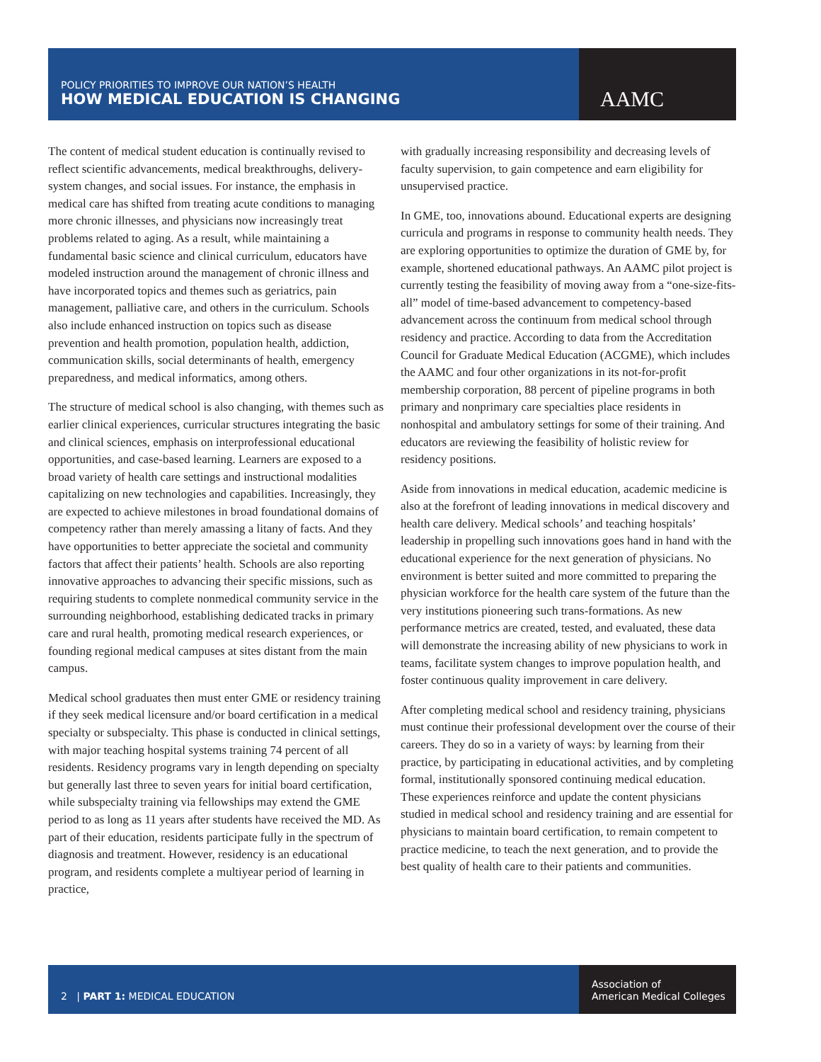POLICY PRIORITIES TO IMPROVE OUR NATION’S HEALTH
HOW MEDICAL EDUCATION IS CHANGING
AAMC
The content of medical student education is continually revised to reflect scientific advancements, medical breakthroughs, delivery-system changes, and social issues. For instance, the emphasis in medical care has shifted from treating acute conditions to managing more chronic illnesses, and physicians now increasingly treat problems related to aging. As a result, while maintaining a fundamental basic science and clinical curriculum, educators have modeled instruction around the management of chronic illness and have incorporated topics and themes such as geriatrics, pain management, palliative care, and others in the curriculum. Schools also include enhanced instruction on topics such as disease prevention and health promotion, population health, addiction, communication skills, social determinants of health, emergency preparedness, and medical informatics, among others.
The structure of medical school is also changing, with themes such as earlier clinical experiences, curricular structures integrating the basic and clinical sciences, emphasis on interprofessional educational opportunities, and case-based learning. Learners are exposed to a broad variety of health care settings and instructional modalities capitalizing on new technologies and capabilities. Increasingly, they are expected to achieve milestones in broad foundational domains of competency rather than merely amassing a litany of facts. And they have opportunities to better appreciate the societal and community factors that affect their patients’ health. Schools are also reporting innovative approaches to advancing their specific missions, such as requiring students to complete nonmedical community service in the surrounding neighborhood, establishing dedicated tracks in primary care and rural health, promoting medical research experiences, or founding regional medical campuses at sites distant from the main campus.
Medical school graduates then must enter GME or residency training if they seek medical licensure and/or board certification in a medical specialty or subspecialty. This phase is conducted in clinical settings, with major teaching hospital systems training 74 percent of all residents. Residency programs vary in length depending on specialty but generally last three to seven years for initial board certification, while subspecialty training via fellowships may extend the GME period to as long as 11 years after students have received the MD. As part of their education, residents participate fully in the spectrum of diagnosis and treatment. However, residency is an educational program, and residents complete a multiyear period of learning in practice,
with gradually increasing responsibility and decreasing levels of faculty supervision, to gain competence and earn eligibility for unsupervised practice.
In GME, too, innovations abound. Educational experts are designing curricula and programs in response to community health needs. They are exploring opportunities to optimize the duration of GME by, for example, shortened educational pathways. An AAMC pilot project is currently testing the feasibility of moving away from a “one-size-fits-all” model of time-based advancement to competency-based advancement across the continuum from medical school through residency and practice. According to data from the Accreditation Council for Graduate Medical Education (ACGME), which includes the AAMC and four other organizations in its not-for-profit membership corporation, 88 percent of pipeline programs in both primary and nonprimary care specialties place residents in nonhospital and ambulatory settings for some of their training. And educators are reviewing the feasibility of holistic review for residency positions.
Aside from innovations in medical education, academic medicine is also at the forefront of leading innovations in medical discovery and health care delivery. Medical schools’ and teaching hospitals’ leadership in propelling such innovations goes hand in hand with the educational experience for the next generation of physicians. No environment is better suited and more committed to preparing the physician workforce for the health care system of the future than the very institutions pioneering such trans-formations. As new performance metrics are created, tested, and evaluated, these data will demonstrate the increasing ability of new physicians to work in teams, facilitate system changes to improve population health, and foster continuous quality improvement in care delivery.
After completing medical school and residency training, physicians must continue their professional development over the course of their careers. They do so in a variety of ways: by learning from their practice, by participating in educational activities, and by completing formal, institutionally sponsored continuing medical education. These experiences reinforce and update the content physicians studied in medical school and residency training and are essential for physicians to maintain board certification, to remain competent to practice medicine, to teach the next generation, and to provide the best quality of health care to their patients and communities.
2 | PART 1: MEDICAL EDUCATION
Association of
American Medical Colleges